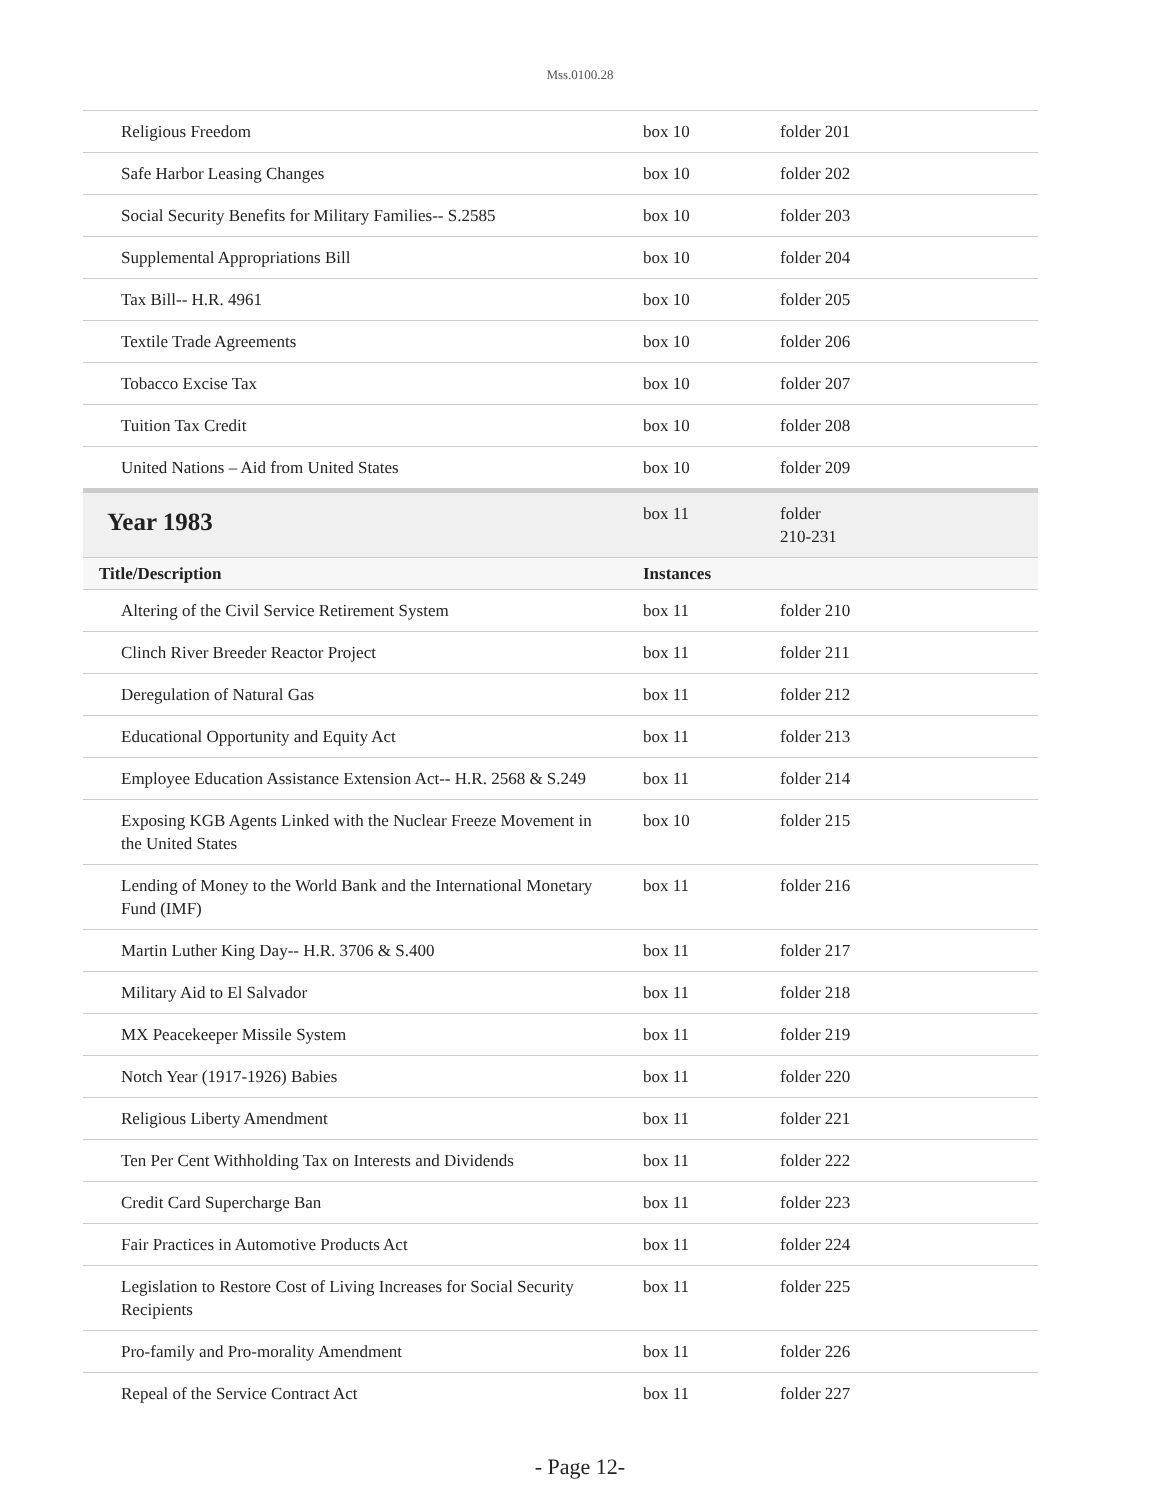Mss.0100.28
| Religious Freedom | box 10 | folder 201 |
| Safe Harbor Leasing Changes | box 10 | folder 202 |
| Social Security Benefits for Military Families-- S.2585 | box 10 | folder 203 |
| Supplemental Appropriations Bill | box 10 | folder 204 |
| Tax Bill-- H.R. 4961 | box 10 | folder 205 |
| Textile Trade Agreements | box 10 | folder 206 |
| Tobacco Excise Tax | box 10 | folder 207 |
| Tuition Tax Credit | box 10 | folder 208 |
| United Nations – Aid from United States | box 10 | folder 209 |
| Year 1983 | box 11 | folder 210-231 |
| Title/Description | Instances | |
| Altering of the Civil Service Retirement System | box 11 | folder 210 |
| Clinch River Breeder Reactor Project | box 11 | folder 211 |
| Deregulation of Natural Gas | box 11 | folder 212 |
| Educational Opportunity and Equity Act | box 11 | folder 213 |
| Employee Education Assistance Extension Act-- H.R. 2568 & S.249 | box 11 | folder 214 |
| Exposing KGB Agents Linked with the Nuclear Freeze Movement in the United States | box 10 | folder 215 |
| Lending of Money to the World Bank and the International Monetary Fund (IMF) | box 11 | folder 216 |
| Martin Luther King Day-- H.R. 3706 & S.400 | box 11 | folder 217 |
| Military Aid to El Salvador | box 11 | folder 218 |
| MX Peacekeeper Missile System | box 11 | folder 219 |
| Notch Year (1917-1926) Babies | box 11 | folder 220 |
| Religious Liberty Amendment | box 11 | folder 221 |
| Ten Per Cent Withholding Tax on Interests and Dividends | box 11 | folder 222 |
| Credit Card Supercharge Ban | box 11 | folder 223 |
| Fair Practices in Automotive Products Act | box 11 | folder 224 |
| Legislation to Restore Cost of Living Increases for Social Security Recipients | box 11 | folder 225 |
| Pro-family and Pro-morality Amendment | box 11 | folder 226 |
| Repeal of the Service Contract Act | box 11 | folder 227 |
- Page 12-